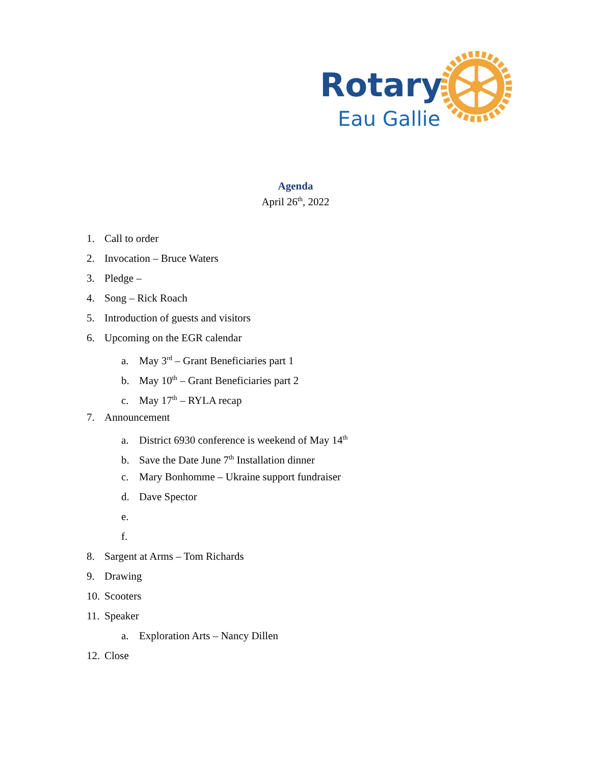Rotary
Eau Gallie
Agenda
April 26<sup>th</sup>, 2022
1. Call to order
2. Invocation – Bruce Waters
3. Pledge –
4. Song – Rick Roach
5. Introduction of guests and visitors
6. Upcoming on the EGR calendar
a. May 3<sup>rd</sup> – Grant Beneficiaries part 1
b. May 10<sup>th</sup> – Grant Beneficiaries part 2
c. May 17<sup>th</sup> – RYLA recap
7. Announcement
a. District 6930 conference is weekend of May 14<sup>th</sup>
b. Save the Date June 7<sup>th</sup> Installation dinner
c. Mary Bonhomme – Ukraine support fundraiser
d. Dave Spector
e.
f.
8. Sargent at Arms – Tom Richards
9. Drawing
10. Scooters
11. Speaker
a. Exploration Arts – Nancy Dillen
12. Close